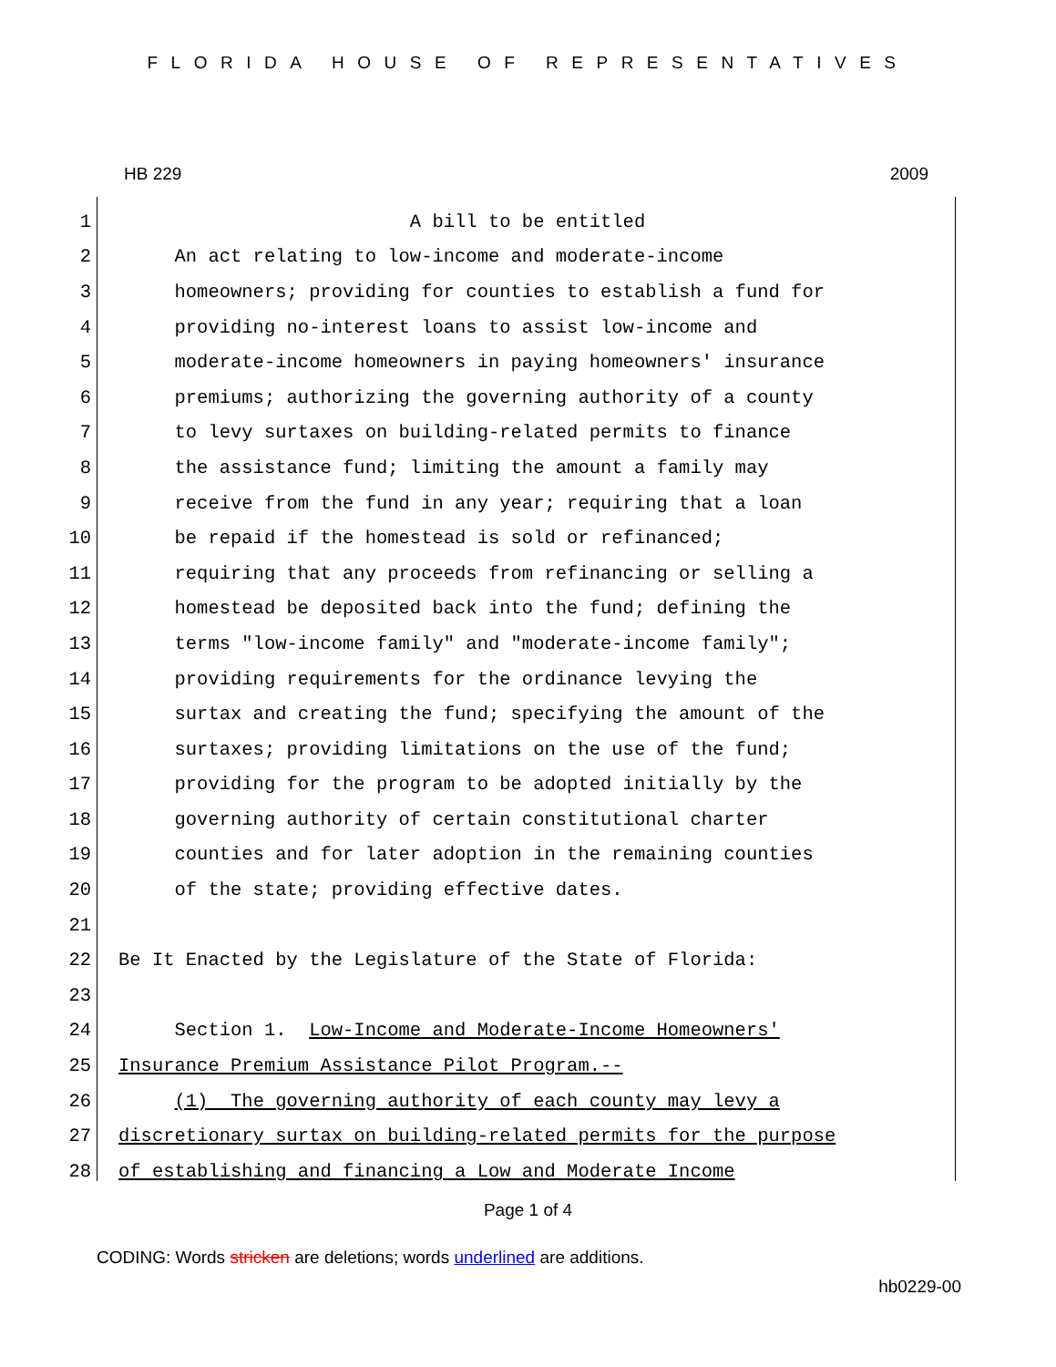FLORIDA HOUSE OF REPRESENTATIVES
HB 229 2009
1 A bill to be entitled
2 An act relating to low-income and moderate-income
3 homeowners; providing for counties to establish a fund for
4 providing no-interest loans to assist low-income and
5 moderate-income homeowners in paying homeowners' insurance
6 premiums; authorizing the governing authority of a county
7 to levy surtaxes on building-related permits to finance
8 the assistance fund; limiting the amount a family may
9 receive from the fund in any year; requiring that a loan
10 be repaid if the homestead is sold or refinanced;
11 requiring that any proceeds from refinancing or selling a
12 homestead be deposited back into the fund; defining the
13 terms "low-income family" and "moderate-income family";
14 providing requirements for the ordinance levying the
15 surtax and creating the fund; specifying the amount of the
16 surtaxes; providing limitations on the use of the fund;
17 providing for the program to be adopted initially by the
18 governing authority of certain constitutional charter
19 counties and for later adoption in the remaining counties
20 of the state; providing effective dates.
21
22 Be It Enacted by the Legislature of the State of Florida:
23
24 Section 1. Low-Income and Moderate-Income Homeowners'
25 Insurance Premium Assistance Pilot Program.--
26 (1) The governing authority of each county may levy a
27 discretionary surtax on building-related permits for the purpose
28 of establishing and financing a Low and Moderate Income
Page 1 of 4
CODING: Words stricken are deletions; words underlined are additions.
hb0229-00